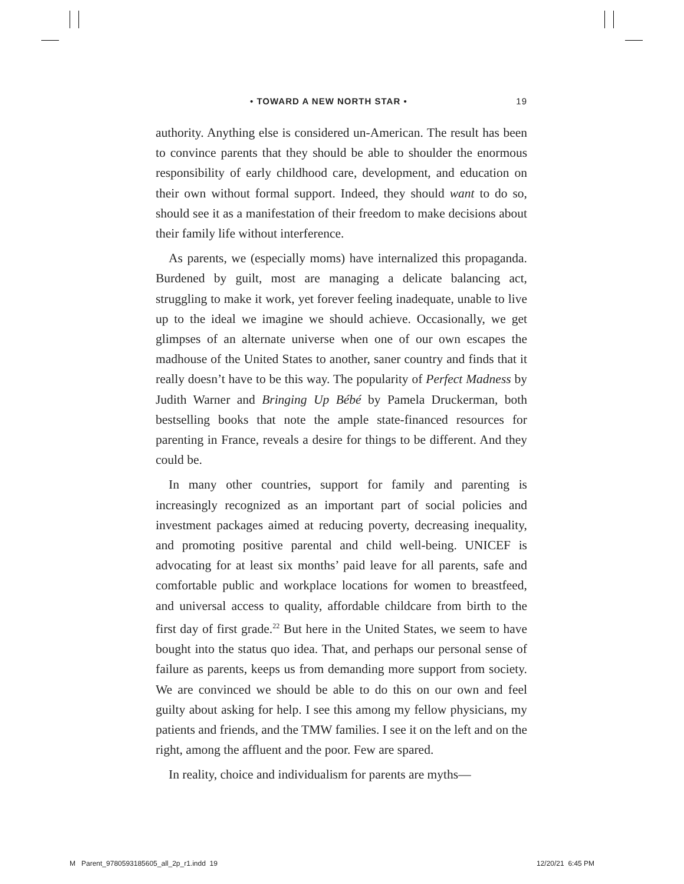• TOWARD A NEW NORTH STAR • 19
authority. Anything else is considered un-American. The result has been to convince parents that they should be able to shoulder the enormous responsibility of early childhood care, development, and education on their own without formal support. Indeed, they should want to do so, should see it as a manifestation of their freedom to make decisions about their family life without interference.
As parents, we (especially moms) have internalized this propaganda. Burdened by guilt, most are managing a delicate balancing act, struggling to make it work, yet forever feeling inadequate, unable to live up to the ideal we imagine we should achieve. Occasionally, we get glimpses of an alternate universe when one of our own escapes the madhouse of the United States to another, saner country and finds that it really doesn’t have to be this way. The popularity of Perfect Madness by Judith Warner and Bringing Up Bébé by Pamela Druckerman, both bestselling books that note the ample state-financed resources for parenting in France, reveals a desire for things to be different. And they could be.
In many other countries, support for family and parenting is increasingly recognized as an important part of social policies and investment packages aimed at reducing poverty, decreasing inequality, and promoting positive parental and child well-being. UNICEF is advocating for at least six months’ paid leave for all parents, safe and comfortable public and workplace locations for women to breastfeed, and universal access to quality, affordable childcare from birth to the first day of first grade.<sup>22</sup> But here in the United States, we seem to have bought into the status quo idea. That, and perhaps our personal sense of failure as parents, keeps us from demanding more support from society. We are convinced we should be able to do this on our own and feel guilty about asking for help. I see this among my fellow physicians, my patients and friends, and the TMW families. I see it on the left and on the right, among the affluent and the poor. Few are spared.
In reality, choice and individualism for parents are myths—
M Parent_9780593185605_all_2p_r1.indd 19
12/20/21 6:45 PM